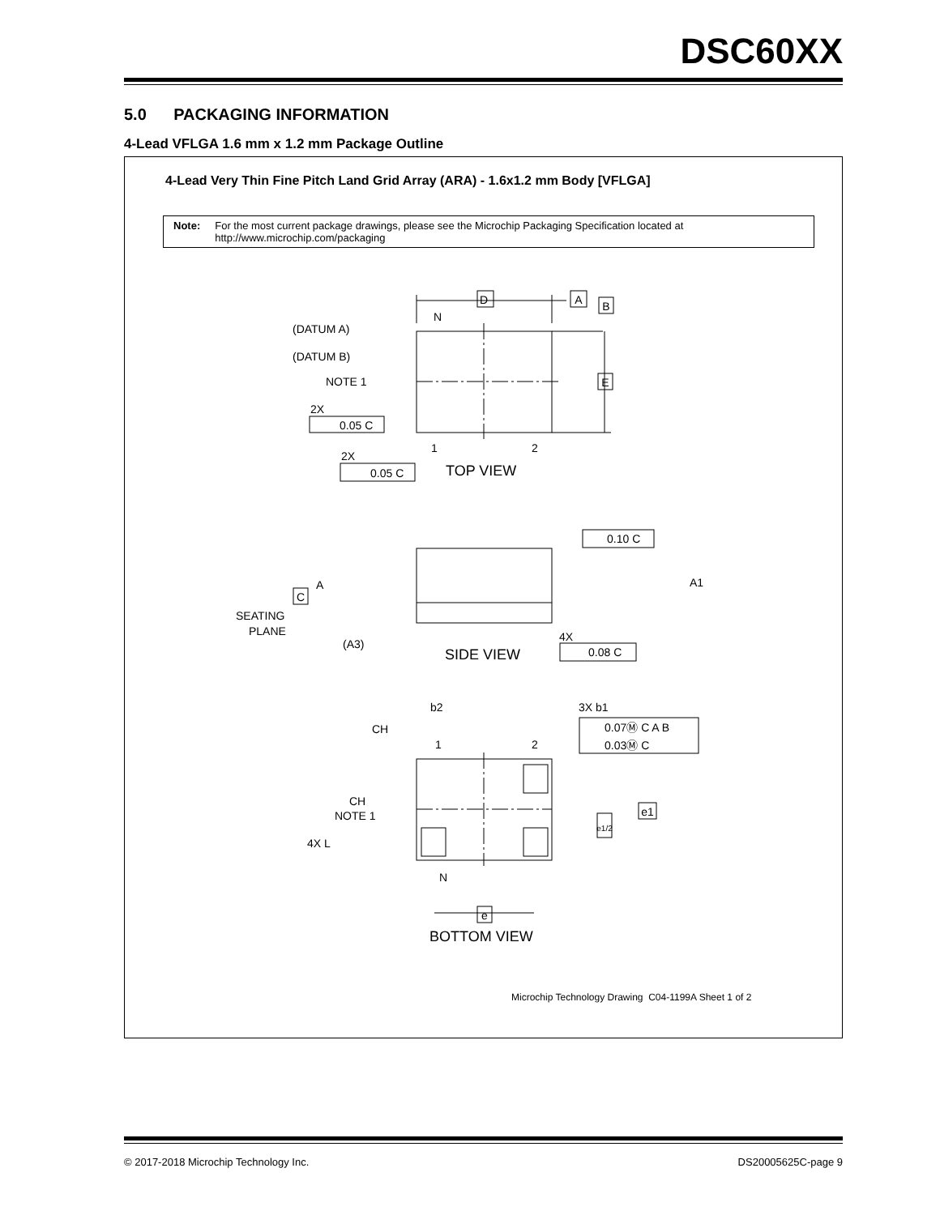DSC60XX
5.0 PACKAGING INFORMATION
4-Lead VFLGA 1.6 mm x 1.2 mm Package Outline
4-Lead Very Thin Fine Pitch Land Grid Array (ARA) - 1.6x1.2 mm Body [VFLGA]
Note: For the most current package drawings, please see the Microchip Packaging Specification located at
http://www.microchip.com/packaging
D
A
B
N
(DATUM A)
(DATUM B)
NOTE 1
E
2X
0.05 C
2X
0.05 C
1
2
TOP VIEW
0.10 C
A1
A
C
SEATING
PLANE
(A3)
4X
0.08 C
SIDE VIEW
b2
3X b1
CH
1
2
0.07Ⓜ C A B
0.03Ⓜ C
CH
NOTE 1
e1
e1/2
4X L
N
e
BOTTOM VIEW
Microchip Technology Drawing C04-1199A Sheet 1 of 2
© 2017-2018 Microchip Technology Inc. DS20005625C-page 9